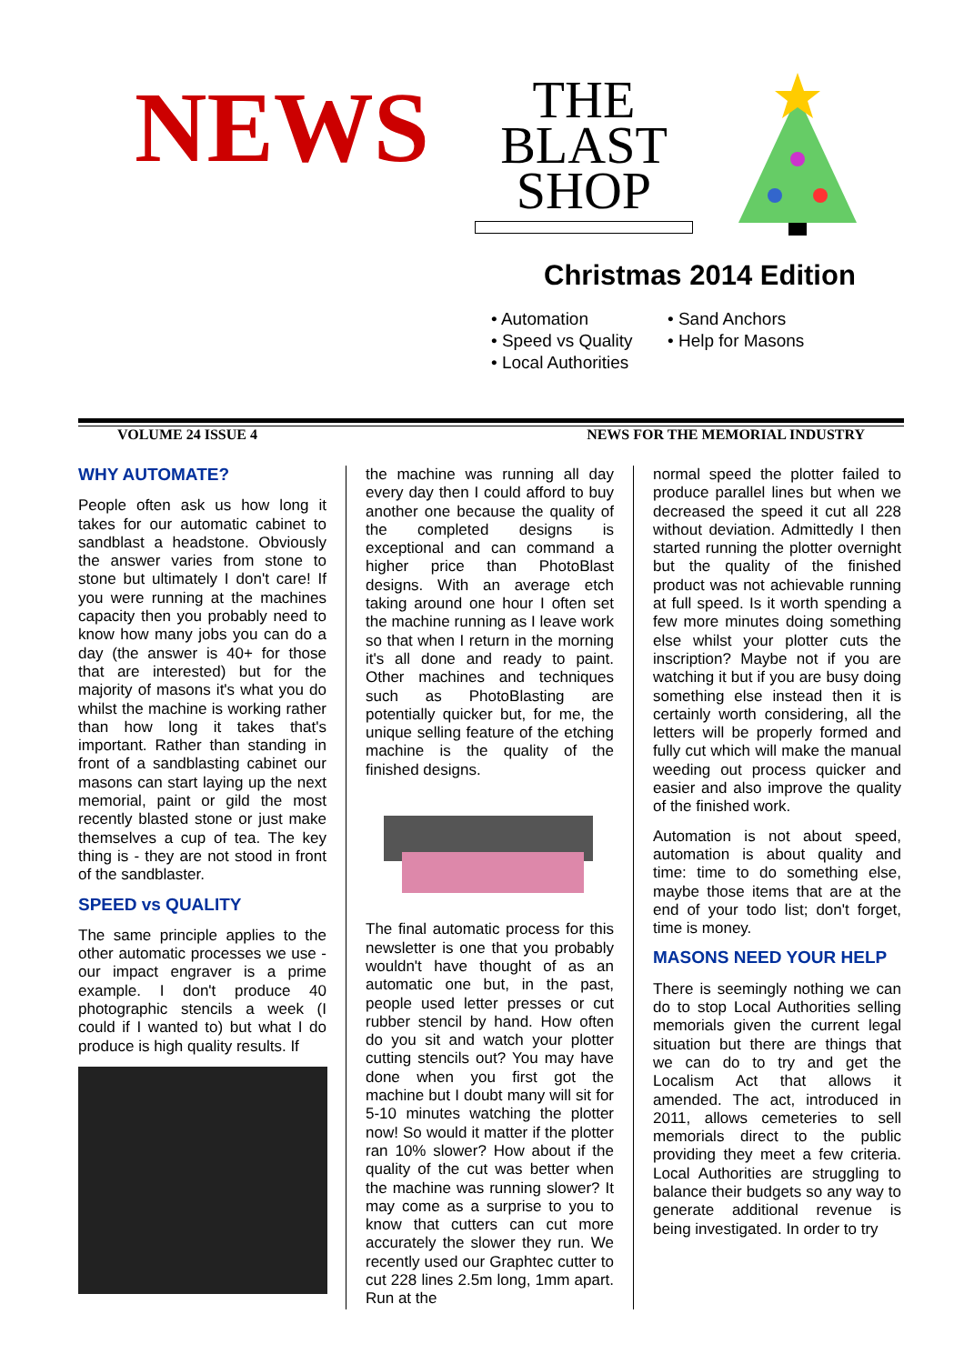NEWS
THE
BLAST
SHOP
Christmas 2014 Edition
• Automation
• Speed vs Quality
• Local Authorities
• Sand Anchors
• Help for Masons
VOLUME 24 ISSUE 4 NEWS FOR THE MEMORIAL INDUSTRY
WHY AUTOMATE?
People often ask us how long it takes for our automatic cabinet to sandblast a headstone. Obviously the answer varies from stone to stone but ultimately I don't care! If you were running at the machines capacity then you probably need to know how many jobs you can do a day (the answer is 40+ for those that are interested) but for the majority of masons it's what you do whilst the machine is working rather than how long it takes that's important. Rather than standing in front of a sandblasting cabinet our masons can start laying up the next memorial, paint or gild the most recently blasted stone or just make themselves a cup of tea. The key thing is - they are not stood in front of the sandblaster.
SPEED vs QUALITY
The same principle applies to the other automatic processes we use - our impact engraver is a prime example. I don't produce 40 photographic stencils a week (I could if I wanted to) but what I do produce is high quality results. If
the machine was running all day every day then I could afford to buy another one because the quality of the completed designs is exceptional and can command a higher price than PhotoBlast designs. With an average etch taking around one hour I often set the machine running as I leave work so that when I return in the morning it's all done and ready to paint. Other machines and techniques such as PhotoBlasting are potentially quicker but, for me, the unique selling feature of the etching machine is the quality of the finished designs.
The final automatic process for this newsletter is one that you probably wouldn't have thought of as an automatic one but, in the past, people used letter presses or cut rubber stencil by hand. How often do you sit and watch your plotter cutting stencils out? You may have done when you first got the machine but I doubt many will sit for 5-10 minutes watching the plotter now! So would it matter if the plotter ran 10% slower? How about if the quality of the cut was better when the machine was running slower? It may come as a surprise to you to know that cutters can cut more accurately the slower they run. We recently used our Graphtec cutter to cut 228 lines 2.5m long, 1mm apart. Run at the
normal speed the plotter failed to produce parallel lines but when we decreased the speed it cut all 228 without deviation. Admittedly I then started running the plotter overnight but the quality of the finished product was not achievable running at full speed. Is it worth spending a few more minutes doing something else whilst your plotter cuts the inscription? Maybe not if you are watching it but if you are busy doing something else instead then it is certainly worth considering, all the letters will be properly formed and fully cut which will make the manual weeding out process quicker and easier and also improve the quality of the finished work.
Automation is not about speed, automation is about quality and time: time to do something else, maybe those items that are at the end of your todo list; don't forget, time is money.
MASONS NEED YOUR HELP
There is seemingly nothing we can do to stop Local Authorities selling memorials given the current legal situation but there are things that we can do to try and get the Localism Act that allows it amended. The act, introduced in 2011, allows cemeteries to sell memorials direct to the public providing they meet a few criteria. Local Authorities are struggling to balance their budgets so any way to generate additional revenue is being investigated. In order to try